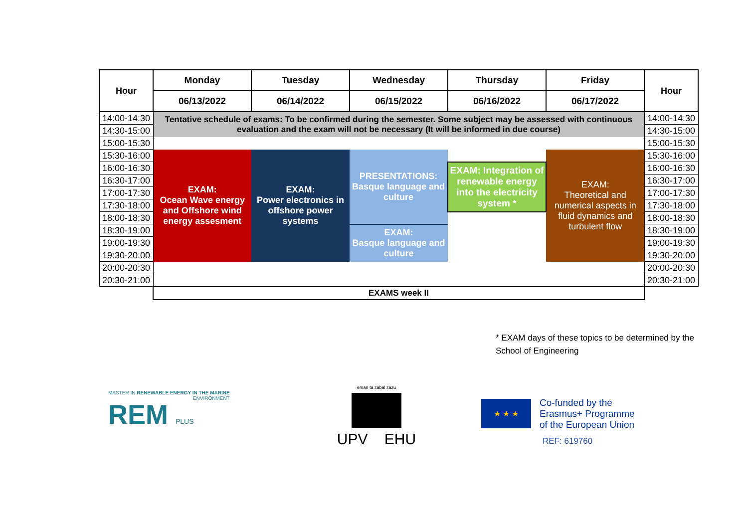| Hour | Monday | Tuesday | Wednesday | Thursday | Friday | Hour |
| --- | --- | --- | --- | --- | --- | --- |
| | 06/13/2022 | 06/14/2022 | 06/15/2022 | 06/16/2022 | 06/17/2022 | |
| 14:00-14:30 | Tentative schedule of exams: To be confirmed during the semester. Some subject may be assessed with continuous evaluation and the exam will not be necessary (It will be informed in due course) | | | | | 14:00-14:30 |
| 14:30-15:00 | | | | | | 14:30-15:00 |
| 15:00-15:30 | | | | | | 15:00-15:30 |
| 15:30-16:00 | EXAM: Ocean Wave energy and Offshore wind energy assesment | EXAM: Power electronics in offshore power systems | PRESENTATIONS: Basque language and culture | | EXAM: Theoretical and numerical aspects in fluid dynamics and turbulent flow | 15:30-16:00 |
| 16:00-16:30 | | | | EXAM: Integration of renewable energy into the electricity system * | | 16:00-16:30 |
| 16:30-17:00 | | | | | | 16:30-17:00 |
| 17:00-17:30 | | | | | | 17:00-17:30 |
| 17:30-18:00 | | | | | | 17:30-18:00 |
| 18:00-18:30 | | | | | | 18:00-18:30 |
| 18:30-19:00 | | | EXAM: Basque language and culture | | | 18:30-19:00 |
| 19:00-19:30 | | | | | | 19:00-19:30 |
| 19:30-20:00 | | | | | | 19:30-20:00 |
| 20:00-20:30 | | | | | | 20:00-20:30 |
| 20:30-21:00 | | | | | | 20:30-21:00 |
| | EXAMS week II | | | | | |
* EXAM days of these topics to be determined by the School of Engineering
MASTER IN RENEWABLE ENERGY IN THE MARINE
ENVIRONMENT
REM PLUS
eman ta zabal zazu
UPV EHU
★ ★ ★
Co-funded by the
Erasmus+ Programme
of the European Union
REF: 619760